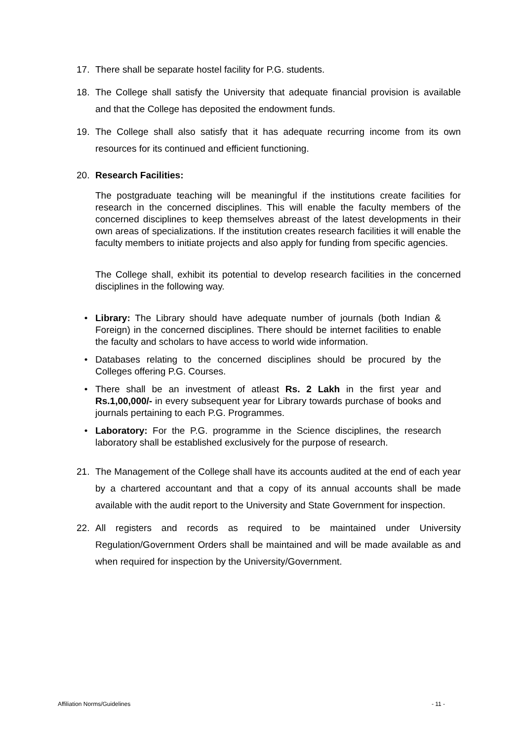17. There shall be separate hostel facility for P.G. students.
18. The College shall satisfy the University that adequate financial provision is available and that the College has deposited the endowment funds.
19. The College shall also satisfy that it has adequate recurring income from its own resources for its continued and efficient functioning.
20. Research Facilities:
The postgraduate teaching will be meaningful if the institutions create facilities for research in the concerned disciplines. This will enable the faculty members of the concerned disciplines to keep themselves abreast of the latest developments in their own areas of specializations. If the institution creates research facilities it will enable the faculty members to initiate projects and also apply for funding from specific agencies.
The College shall, exhibit its potential to develop research facilities in the concerned disciplines in the following way.
• Library: The Library should have adequate number of journals (both Indian & Foreign) in the concerned disciplines. There should be internet facilities to enable the faculty and scholars to have access to world wide information.
• Databases relating to the concerned disciplines should be procured by the Colleges offering P.G. Courses.
• There shall be an investment of atleast Rs. 2 Lakh in the first year and Rs.1,00,000/- in every subsequent year for Library towards purchase of books and journals pertaining to each P.G. Programmes.
• Laboratory: For the P.G. programme in the Science disciplines, the research laboratory shall be established exclusively for the purpose of research.
21. The Management of the College shall have its accounts audited at the end of each year by a chartered accountant and that a copy of its annual accounts shall be made available with the audit report to the University and State Government for inspection.
22. All registers and records as required to be maintained under University Regulation/Government Orders shall be maintained and will be made available as and when required for inspection by the University/Government.
Affiliation Norms/Guidelines - 11 -